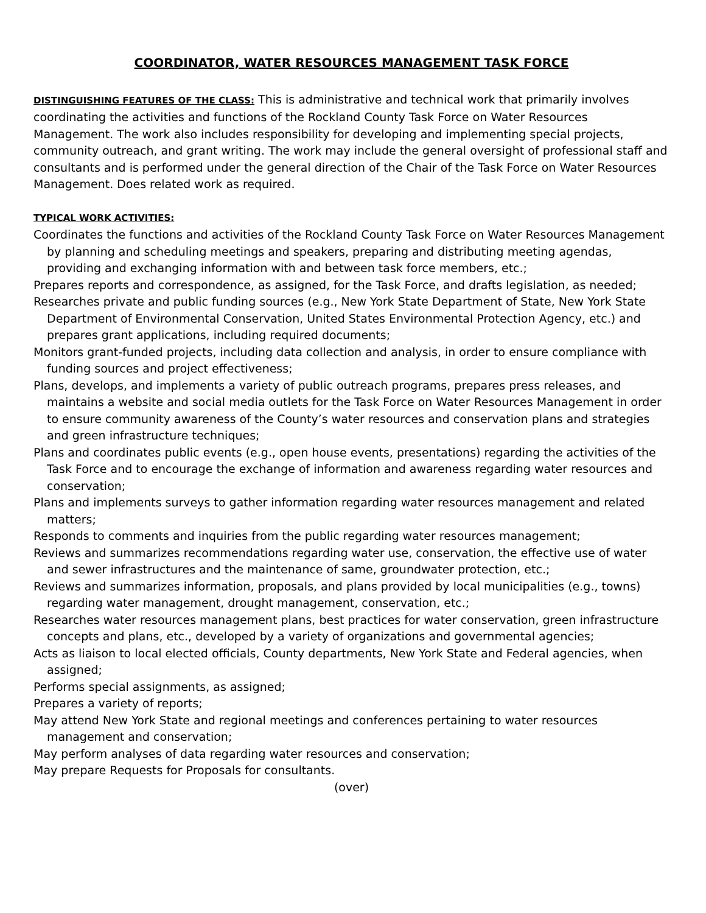COORDINATOR, WATER RESOURCES MANAGEMENT TASK FORCE
DISTINGUISHING FEATURES OF THE CLASS: This is administrative and technical work that primarily involves coordinating the activities and functions of the Rockland County Task Force on Water Resources Management. The work also includes responsibility for developing and implementing special projects, community outreach, and grant writing. The work may include the general oversight of professional staff and consultants and is performed under the general direction of the Chair of the Task Force on Water Resources Management. Does related work as required.
TYPICAL WORK ACTIVITIES:
Coordinates the functions and activities of the Rockland County Task Force on Water Resources Management by planning and scheduling meetings and speakers, preparing and distributing meeting agendas, providing and exchanging information with and between task force members, etc.;
Prepares reports and correspondence, as assigned, for the Task Force, and drafts legislation, as needed;
Researches private and public funding sources (e.g., New York State Department of State, New York State Department of Environmental Conservation, United States Environmental Protection Agency, etc.) and prepares grant applications, including required documents;
Monitors grant-funded projects, including data collection and analysis, in order to ensure compliance with funding sources and project effectiveness;
Plans, develops, and implements a variety of public outreach programs, prepares press releases, and maintains a website and social media outlets for the Task Force on Water Resources Management in order to ensure community awareness of the County’s water resources and conservation plans and strategies and green infrastructure techniques;
Plans and coordinates public events (e.g., open house events, presentations) regarding the activities of the Task Force and to encourage the exchange of information and awareness regarding water resources and conservation;
Plans and implements surveys to gather information regarding water resources management and related matters;
Responds to comments and inquiries from the public regarding water resources management;
Reviews and summarizes recommendations regarding water use, conservation, the effective use of water and sewer infrastructures and the maintenance of same, groundwater protection, etc.;
Reviews and summarizes information, proposals, and plans provided by local municipalities (e.g., towns) regarding water management, drought management, conservation, etc.;
Researches water resources management plans, best practices for water conservation, green infrastructure concepts and plans, etc., developed by a variety of organizations and governmental agencies;
Acts as liaison to local elected officials, County departments, New York State and Federal agencies, when assigned;
Performs special assignments, as assigned;
Prepares a variety of reports;
May attend New York State and regional meetings and conferences pertaining to water resources management and conservation;
May perform analyses of data regarding water resources and conservation;
May prepare Requests for Proposals for consultants.
(over)